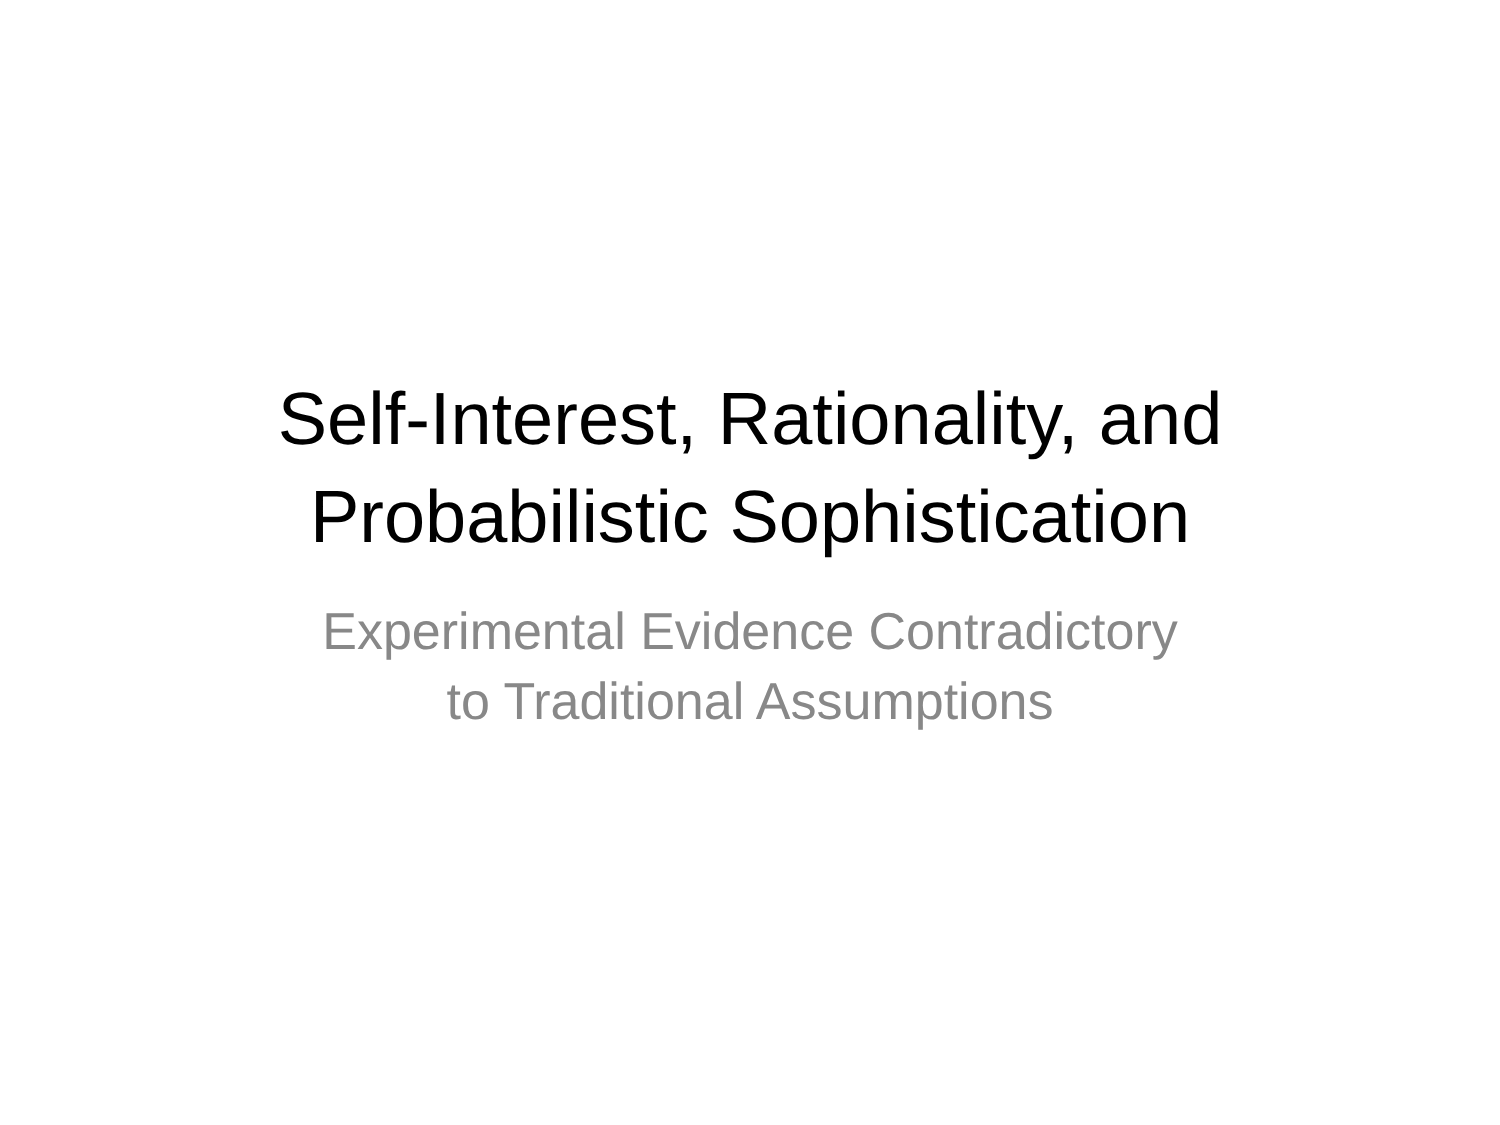Self-Interest, Rationality, and
Probabilistic Sophistication
Experimental Evidence Contradictory
to Traditional Assumptions